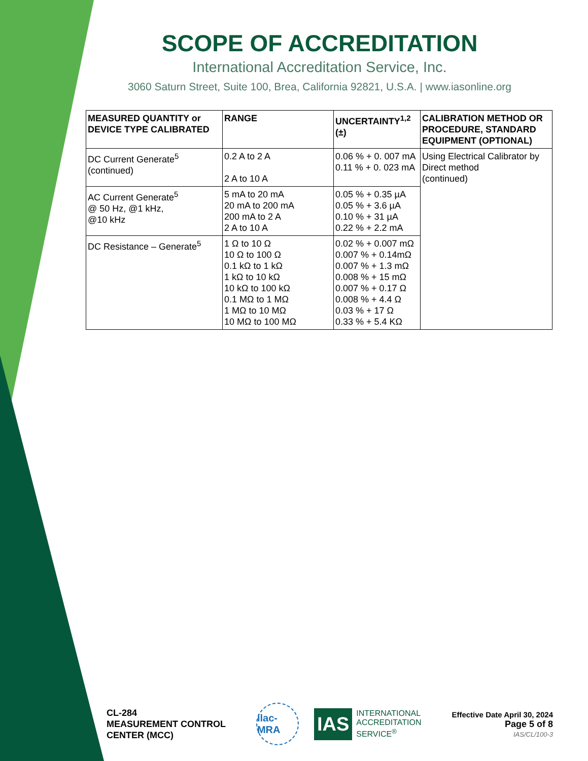SCOPE OF ACCREDITATION
International Accreditation Service, Inc.
3060 Saturn Street, Suite 100, Brea, California 92821, U.S.A. | www.iasonline.org
| MEASURED QUANTITY or DEVICE TYPE CALIBRATED | RANGE | UNCERTAINTY<sup>1,2</sup> (±) | CALIBRATION METHOD OR PROCEDURE, STANDARD EQUIPMENT (OPTIONAL) |
| --- | --- | --- | --- |
| DC Current Generate<sup>5</sup> (continued) | 0.2 A to 2 A 2 A to 10 A | 0.06 % + 0. 007 mA 0.11 % + 0. 023 mA | Using Electrical Calibrator by Direct method (continued) |
| AC Current Generate<sup>5</sup> @ 50 Hz, @1 kHz, @10 kHz | 5 mA to 20 mA 20 mA to 200 mA 200 mA to 2 A 2 A to 10 A | 0.05 % + 0.35 µA 0.05 % + 3.6 µA 0.10 % + 31 µA 0.22 % + 2.2 mA | |
| DC Resistance – Generate<sup>5</sup> | 1 Ω to 10 Ω 10 Ω to 100 Ω 0.1 kΩ to 1 kΩ 1 kΩ to 10 kΩ 10 kΩ to 100 kΩ 0.1 MΩ to 1 MΩ 1 MΩ to 10 MΩ 10 MΩ to 100 MΩ | 0.02 % + 0.007 mΩ 0.007 % + 0.14mΩ 0.007 % + 1.3 mΩ 0.008 % + 15 mΩ 0.007 % + 0.17 Ω 0.008 % + 4.4 Ω 0.03 % + 17 Ω 0.33 % + 5.4 KΩ | |
CL-284
MEASUREMENT CONTROL
CENTER (MCC)
ilac-MRA
IAS INTERNATIONAL
ACCREDITATION
SERVICE<sup>®</sup>
Effective Date April 30, 2024
Page 5 of 8
IAS/CL/100-3